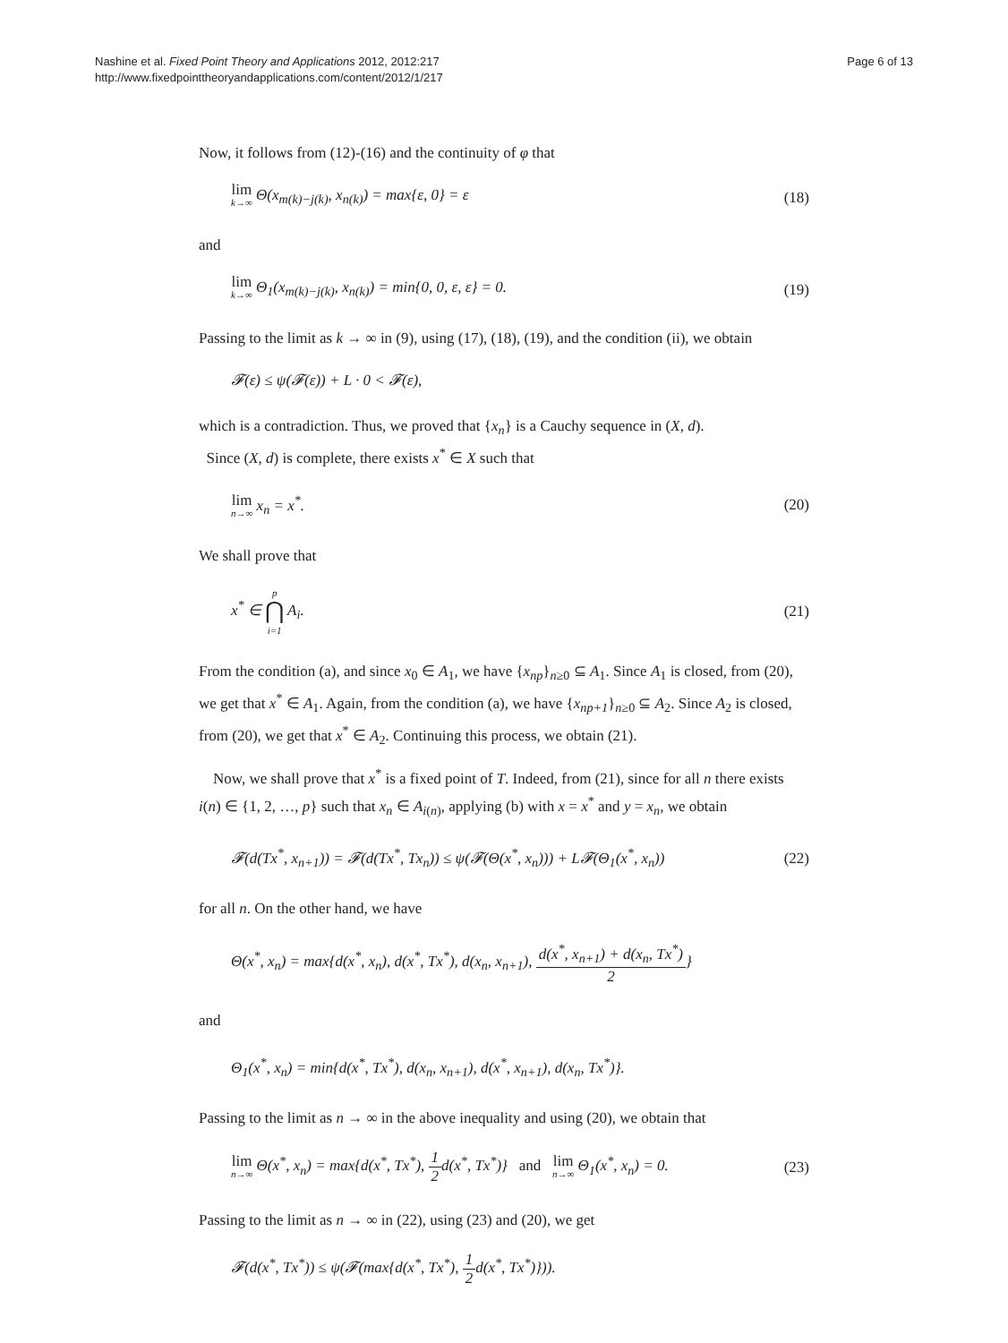Nashine et al. Fixed Point Theory and Applications 2012, 2012:217
http://www.fixedpointtheoryandapplications.com/content/2012/1/217
Page 6 of 13
Now, it follows from (12)-(16) and the continuity of φ that
lim k→∞ Θ(x<sub>m(k)−j(k)</sub>, x<sub>n(k)</sub>) = max{ε, 0} = ε
(18)
and
lim k→∞ Θ<sub>1</sub>(x<sub>m(k)−j(k)</sub>, x<sub>n(k)</sub>) = min{0, 0, ε, ε} = 0.
(19)
Passing to the limit as k → ∞ in (9), using (17), (18), (19), and the condition (ii), we obtain
𝓕(ε) ≤ ψ(𝓕(ε)) + L · 0 < 𝓕(ε),
which is a contradiction. Thus, we proved that {x<sub>n</sub>} is a Cauchy sequence in (X, d).
Since (X, d) is complete, there exists x<sup>*</sup> ∈ X such that
lim n→∞ x<sub>n</sub> = x<sup>*</sup>. (20)
We shall prove that
x<sup>*</sup> ∈ p ⋂ i=1 A<sub>i</sub>. (21)
From the condition (a), and since x<sub>0</sub> ∈ A<sub>1</sub>, we have {x<sub>np</sub>}<sub>n≥0</sub> ⊆ A<sub>1</sub>. Since A<sub>1</sub> is closed, from (20), we get that x<sup>*</sup> ∈ A<sub>1</sub>. Again, from the condition (a), we have {x<sub>np+1</sub>}<sub>n≥0</sub> ⊆ A<sub>2</sub>. Since A<sub>2</sub> is closed, from (20), we get that x<sup>*</sup> ∈ A<sub>2</sub>. Continuing this process, we obtain (21).
Now, we shall prove that x<sup>*</sup> is a fixed point of T. Indeed, from (21), since for all n there exists i(n) ∈ {1, 2, …, p} such that x<sub>n</sub> ∈ A<sub>i(n)</sub>, applying (b) with x = x<sup>*</sup> and y = x<sub>n</sub>, we obtain
𝓕(d(Tx<sup>*</sup>, x<sub>n+1</sub>)) = 𝓕(d(Tx<sup>*</sup>, Tx<sub>n</sub>)) ≤ ψ(𝓕(Θ(x<sup>*</sup>, x<sub>n</sub>))) + L𝓕(Θ<sub>1</sub>(x<sup>*</sup>, x<sub>n</sub>))
(22)
for all n. On the other hand, we have
Θ(x<sup>*</sup>, x<sub>n</sub>) = max{d(x<sup>*</sup>, x<sub>n</sub>), d(x<sup>*</sup>, Tx<sup>*</sup>), d(x<sub>n</sub>, x<sub>n+1</sub>), d(x<sup>*</sup>, x<sub>n+1</sub>) + d(x<sub>n</sub>, Tx<sup>*</sup>) 2}
and
Θ<sub>1</sub>(x<sup>*</sup>, x<sub>n</sub>) = min{d(x<sup>*</sup>, Tx<sup>*</sup>), d(x<sub>n</sub>, x<sub>n+1</sub>), d(x<sup>*</sup>, x<sub>n+1</sub>), d(x<sub>n</sub>, Tx<sup>*</sup>)}.
Passing to the limit as n → ∞ in the above inequality and using (20), we obtain that
lim n→∞ Θ(x<sup>*</sup>, x<sub>n</sub>) = max{d(x<sup>*</sup>, Tx<sup>*</sup>), 1 2d(x<sup>*</sup>, Tx<sup>*</sup>)} and lim n→∞ Θ<sub>1</sub>(x<sup>*</sup>, x<sub>n</sub>) = 0.
(23)
Passing to the limit as n → ∞ in (22), using (23) and (20), we get
𝓕(d(x<sup>*</sup>, Tx<sup>*</sup>)) ≤ ψ(𝓕(max{d(x<sup>*</sup>, Tx<sup>*</sup>), 1 2d(x<sup>*</sup>, Tx<sup>*</sup>)})).